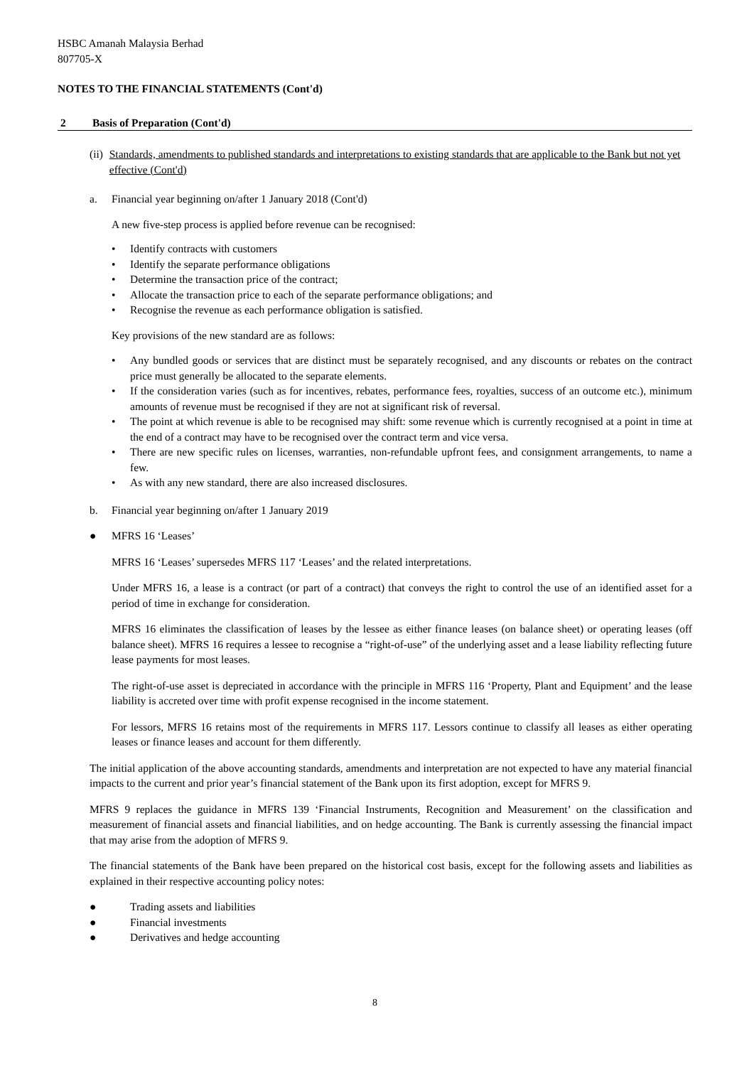HSBC Amanah Malaysia Berhad
807705-X
NOTES TO THE FINANCIAL STATEMENTS (Cont'd)
2 Basis of Preparation (Cont'd)
(ii) Standards, amendments to published standards and interpretations to existing standards that are applicable to the Bank but not yet effective (Cont'd)
a. Financial year beginning on/after 1 January 2018 (Cont'd)
A new five-step process is applied before revenue can be recognised:
• Identify contracts with customers
• Identify the separate performance obligations
• Determine the transaction price of the contract;
• Allocate the transaction price to each of the separate performance obligations; and
• Recognise the revenue as each performance obligation is satisfied.
Key provisions of the new standard are as follows:
• Any bundled goods or services that are distinct must be separately recognised, and any discounts or rebates on the contract price must generally be allocated to the separate elements.
• If the consideration varies (such as for incentives, rebates, performance fees, royalties, success of an outcome etc.), minimum amounts of revenue must be recognised if they are not at significant risk of reversal.
• The point at which revenue is able to be recognised may shift: some revenue which is currently recognised at a point in time at the end of a contract may have to be recognised over the contract term and vice versa.
• There are new specific rules on licenses, warranties, non-refundable upfront fees, and consignment arrangements, to name a few.
• As with any new standard, there are also increased disclosures.
b. Financial year beginning on/after 1 January 2019
● MFRS 16 ‘Leases’
MFRS 16 ‘Leases’ supersedes MFRS 117 ‘Leases’ and the related interpretations.
Under MFRS 16, a lease is a contract (or part of a contract) that conveys the right to control the use of an identified asset for a period of time in exchange for consideration.
MFRS 16 eliminates the classification of leases by the lessee as either finance leases (on balance sheet) or operating leases (off balance sheet). MFRS 16 requires a lessee to recognise a “right-of-use” of the underlying asset and a lease liability reflecting future lease payments for most leases.
The right-of-use asset is depreciated in accordance with the principle in MFRS 116 ‘Property, Plant and Equipment’ and the lease liability is accreted over time with profit expense recognised in the income statement.
For lessors, MFRS 16 retains most of the requirements in MFRS 117. Lessors continue to classify all leases as either operating leases or finance leases and account for them differently.
The initial application of the above accounting standards, amendments and interpretation are not expected to have any material financial impacts to the current and prior year’s financial statement of the Bank upon its first adoption, except for MFRS 9.
MFRS 9 replaces the guidance in MFRS 139 ‘Financial Instruments, Recognition and Measurement’ on the classification and measurement of financial assets and financial liabilities, and on hedge accounting. The Bank is currently assessing the financial impact that may arise from the adoption of MFRS 9.
The financial statements of the Bank have been prepared on the historical cost basis, except for the following assets and liabilities as explained in their respective accounting policy notes:
● Trading assets and liabilities
● Financial investments
● Derivatives and hedge accounting
8